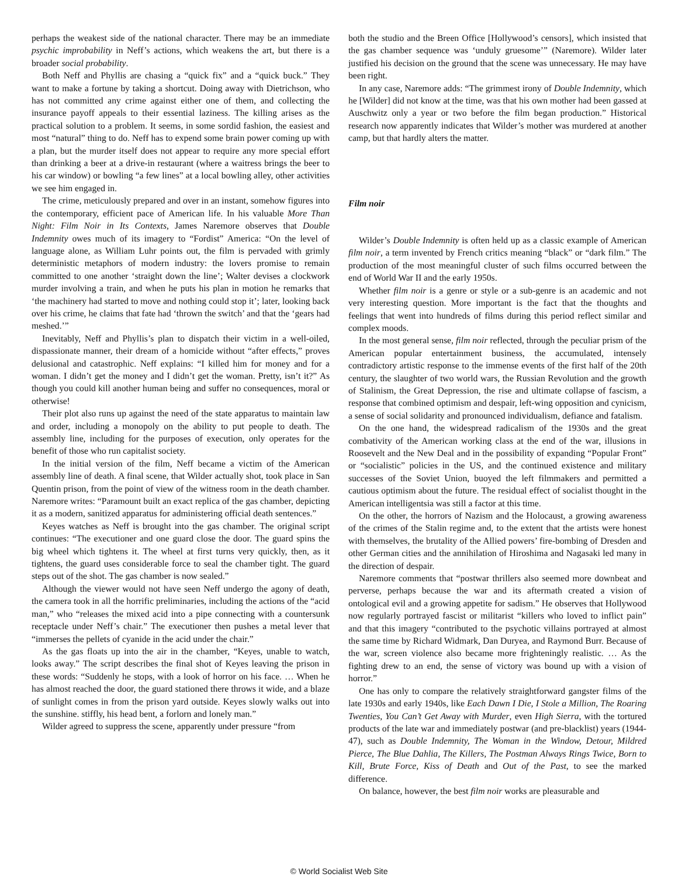perhaps the weakest side of the national character. There may be an immediate psychic improbability in Neff’s actions, which weakens the art, but there is a broader social probability.
Both Neff and Phyllis are chasing a “quick fix” and a “quick buck.” They want to make a fortune by taking a shortcut. Doing away with Dietrichson, who has not committed any crime against either one of them, and collecting the insurance payoff appeals to their essential laziness. The killing arises as the practical solution to a problem. It seems, in some sordid fashion, the easiest and most “natural” thing to do. Neff has to expend some brain power coming up with a plan, but the murder itself does not appear to require any more special effort than drinking a beer at a drive-in restaurant (where a waitress brings the beer to his car window) or bowling “a few lines” at a local bowling alley, other activities we see him engaged in.
The crime, meticulously prepared and over in an instant, somehow figures into the contemporary, efficient pace of American life. In his valuable More Than Night: Film Noir in Its Contexts, James Naremore observes that Double Indemnity owes much of its imagery to “Fordist” America: “On the level of language alone, as William Luhr points out, the film is pervaded with grimly deterministic metaphors of modern industry: the lovers promise to remain committed to one another ‘straight down the line’; Walter devises a clockwork murder involving a train, and when he puts his plan in motion he remarks that ‘the machinery had started to move and nothing could stop it’; later, looking back over his crime, he claims that fate had ‘thrown the switch’ and that the ‘gears had meshed.’”
Inevitably, Neff and Phyllis’s plan to dispatch their victim in a well-oiled, dispassionate manner, their dream of a homicide without “after effects,” proves delusional and catastrophic. Neff explains: “I killed him for money and for a woman. I didn’t get the money and I didn’t get the woman. Pretty, isn’t it?” As though you could kill another human being and suffer no consequences, moral or otherwise!
Their plot also runs up against the need of the state apparatus to maintain law and order, including a monopoly on the ability to put people to death. The assembly line, including for the purposes of execution, only operates for the benefit of those who run capitalist society.
In the initial version of the film, Neff became a victim of the American assembly line of death. A final scene, that Wilder actually shot, took place in San Quentin prison, from the point of view of the witness room in the death chamber. Naremore writes: “Paramount built an exact replica of the gas chamber, depicting it as a modern, sanitized apparatus for administering official death sentences.”
Keyes watches as Neff is brought into the gas chamber. The original script continues: “The executioner and one guard close the door. The guard spins the big wheel which tightens it. The wheel at first turns very quickly, then, as it tightens, the guard uses considerable force to seal the chamber tight. The guard steps out of the shot. The gas chamber is now sealed.”
Although the viewer would not have seen Neff undergo the agony of death, the camera took in all the horrific preliminaries, including the actions of the “acid man,” who “releases the mixed acid into a pipe connecting with a countersunk receptacle under Neff’s chair.” The executioner then pushes a metal lever that “immerses the pellets of cyanide in the acid under the chair.”
As the gas floats up into the air in the chamber, “Keyes, unable to watch, looks away.” The script describes the final shot of Keyes leaving the prison in these words: “Suddenly he stops, with a look of horror on his face. … When he has almost reached the door, the guard stationed there throws it wide, and a blaze of sunlight comes in from the prison yard outside. Keyes slowly walks out into the sunshine. stiffly, his head bent, a forlorn and lonely man.”
Wilder agreed to suppress the scene, apparently under pressure “from
both the studio and the Breen Office [Hollywood’s censors], which insisted that the gas chamber sequence was ‘unduly gruesome’” (Naremore). Wilder later justified his decision on the ground that the scene was unnecessary. He may have been right.
In any case, Naremore adds: “The grimmest irony of Double Indemnity, which he [Wilder] did not know at the time, was that his own mother had been gassed at Auschwitz only a year or two before the film began production.” Historical research now apparently indicates that Wilder’s mother was murdered at another camp, but that hardly alters the matter.
Film noir
Wilder’s Double Indemnity is often held up as a classic example of American film noir, a term invented by French critics meaning “black” or “dark film.” The production of the most meaningful cluster of such films occurred between the end of World War II and the early 1950s.
Whether film noir is a genre or style or a sub-genre is an academic and not very interesting question. More important is the fact that the thoughts and feelings that went into hundreds of films during this period reflect similar and complex moods.
In the most general sense, film noir reflected, through the peculiar prism of the American popular entertainment business, the accumulated, intensely contradictory artistic response to the immense events of the first half of the 20th century, the slaughter of two world wars, the Russian Revolution and the growth of Stalinism, the Great Depression, the rise and ultimate collapse of fascism, a response that combined optimism and despair, left-wing opposition and cynicism, a sense of social solidarity and pronounced individualism, defiance and fatalism.
On the one hand, the widespread radicalism of the 1930s and the great combativity of the American working class at the end of the war, illusions in Roosevelt and the New Deal and in the possibility of expanding “Popular Front” or “socialistic” policies in the US, and the continued existence and military successes of the Soviet Union, buoyed the left filmmakers and permitted a cautious optimism about the future. The residual effect of socialist thought in the American intelligentsia was still a factor at this time.
On the other, the horrors of Nazism and the Holocaust, a growing awareness of the crimes of the Stalin regime and, to the extent that the artists were honest with themselves, the brutality of the Allied powers’ fire-bombing of Dresden and other German cities and the annihilation of Hiroshima and Nagasaki led many in the direction of despair.
Naremore comments that “postwar thrillers also seemed more downbeat and perverse, perhaps because the war and its aftermath created a vision of ontological evil and a growing appetite for sadism.” He observes that Hollywood now regularly portrayed fascist or militarist “killers who loved to inflict pain” and that this imagery “contributed to the psychotic villains portrayed at almost the same time by Richard Widmark, Dan Duryea, and Raymond Burr. Because of the war, screen violence also became more frighteningly realistic. … As the fighting drew to an end, the sense of victory was bound up with a vision of horror.”
One has only to compare the relatively straightforward gangster films of the late 1930s and early 1940s, like Each Dawn I Die, I Stole a Million, The Roaring Twenties, You Can’t Get Away with Murder, even High Sierra, with the tortured products of the late war and immediately postwar (and pre-blacklist) years (1944-47), such as Double Indemnity, The Woman in the Window, Detour, Mildred Pierce, The Blue Dahlia, The Killers, The Postman Always Rings Twice, Born to Kill, Brute Force, Kiss of Death and Out of the Past, to see the marked difference.
On balance, however, the best film noir works are pleasurable and
© World Socialist Web Site